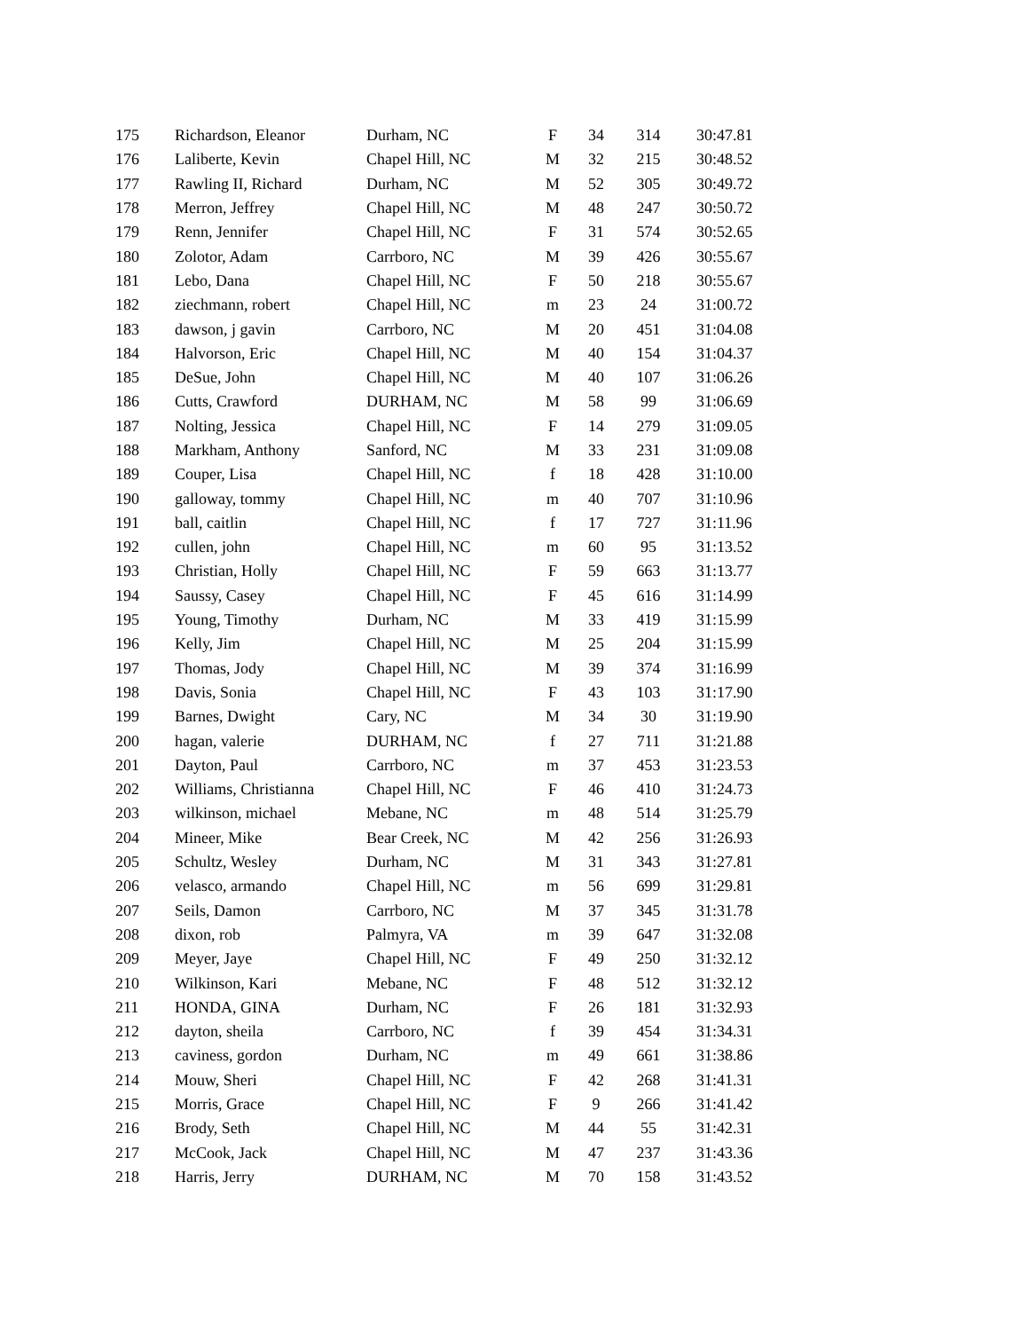| 175 | Richardson, Eleanor | Durham, NC | F | 34 | 314 | 30:47.81 |
| 176 | Laliberte, Kevin | Chapel Hill, NC | M | 32 | 215 | 30:48.52 |
| 177 | Rawling II, Richard | Durham, NC | M | 52 | 305 | 30:49.72 |
| 178 | Merron, Jeffrey | Chapel Hill, NC | M | 48 | 247 | 30:50.72 |
| 179 | Renn, Jennifer | Chapel Hill, NC | F | 31 | 574 | 30:52.65 |
| 180 | Zolotor, Adam | Carrboro, NC | M | 39 | 426 | 30:55.67 |
| 181 | Lebo, Dana | Chapel Hill, NC | F | 50 | 218 | 30:55.67 |
| 182 | ziechmann, robert | Chapel Hill, NC | m | 23 | 24 | 31:00.72 |
| 183 | dawson, j gavin | Carrboro, NC | M | 20 | 451 | 31:04.08 |
| 184 | Halvorson, Eric | Chapel Hill, NC | M | 40 | 154 | 31:04.37 |
| 185 | DeSue, John | Chapel Hill, NC | M | 40 | 107 | 31:06.26 |
| 186 | Cutts, Crawford | DURHAM, NC | M | 58 | 99 | 31:06.69 |
| 187 | Nolting, Jessica | Chapel Hill, NC | F | 14 | 279 | 31:09.05 |
| 188 | Markham, Anthony | Sanford, NC | M | 33 | 231 | 31:09.08 |
| 189 | Couper, Lisa | Chapel Hill, NC | f | 18 | 428 | 31:10.00 |
| 190 | galloway, tommy | Chapel Hill, NC | m | 40 | 707 | 31:10.96 |
| 191 | ball, caitlin | Chapel Hill, NC | f | 17 | 727 | 31:11.96 |
| 192 | cullen, john | Chapel Hill, NC | m | 60 | 95 | 31:13.52 |
| 193 | Christian, Holly | Chapel Hill, NC | F | 59 | 663 | 31:13.77 |
| 194 | Saussy, Casey | Chapel Hill, NC | F | 45 | 616 | 31:14.99 |
| 195 | Young, Timothy | Durham, NC | M | 33 | 419 | 31:15.99 |
| 196 | Kelly, Jim | Chapel Hill, NC | M | 25 | 204 | 31:15.99 |
| 197 | Thomas, Jody | Chapel Hill, NC | M | 39 | 374 | 31:16.99 |
| 198 | Davis, Sonia | Chapel Hill, NC | F | 43 | 103 | 31:17.90 |
| 199 | Barnes, Dwight | Cary, NC | M | 34 | 30 | 31:19.90 |
| 200 | hagan, valerie | DURHAM, NC | f | 27 | 711 | 31:21.88 |
| 201 | Dayton, Paul | Carrboro, NC | m | 37 | 453 | 31:23.53 |
| 202 | Williams, Christianna | Chapel Hill, NC | F | 46 | 410 | 31:24.73 |
| 203 | wilkinson, michael | Mebane, NC | m | 48 | 514 | 31:25.79 |
| 204 | Mineer, Mike | Bear Creek, NC | M | 42 | 256 | 31:26.93 |
| 205 | Schultz, Wesley | Durham, NC | M | 31 | 343 | 31:27.81 |
| 206 | velasco, armando | Chapel Hill, NC | m | 56 | 699 | 31:29.81 |
| 207 | Seils, Damon | Carrboro, NC | M | 37 | 345 | 31:31.78 |
| 208 | dixon, rob | Palmyra, VA | m | 39 | 647 | 31:32.08 |
| 209 | Meyer, Jaye | Chapel Hill, NC | F | 49 | 250 | 31:32.12 |
| 210 | Wilkinson, Kari | Mebane, NC | F | 48 | 512 | 31:32.12 |
| 211 | HONDA, GINA | Durham, NC | F | 26 | 181 | 31:32.93 |
| 212 | dayton, sheila | Carrboro, NC | f | 39 | 454 | 31:34.31 |
| 213 | caviness, gordon | Durham, NC | m | 49 | 661 | 31:38.86 |
| 214 | Mouw, Sheri | Chapel Hill, NC | F | 42 | 268 | 31:41.31 |
| 215 | Morris, Grace | Chapel Hill, NC | F | 9 | 266 | 31:41.42 |
| 216 | Brody, Seth | Chapel Hill, NC | M | 44 | 55 | 31:42.31 |
| 217 | McCook, Jack | Chapel Hill, NC | M | 47 | 237 | 31:43.36 |
| 218 | Harris, Jerry | DURHAM, NC | M | 70 | 158 | 31:43.52 |